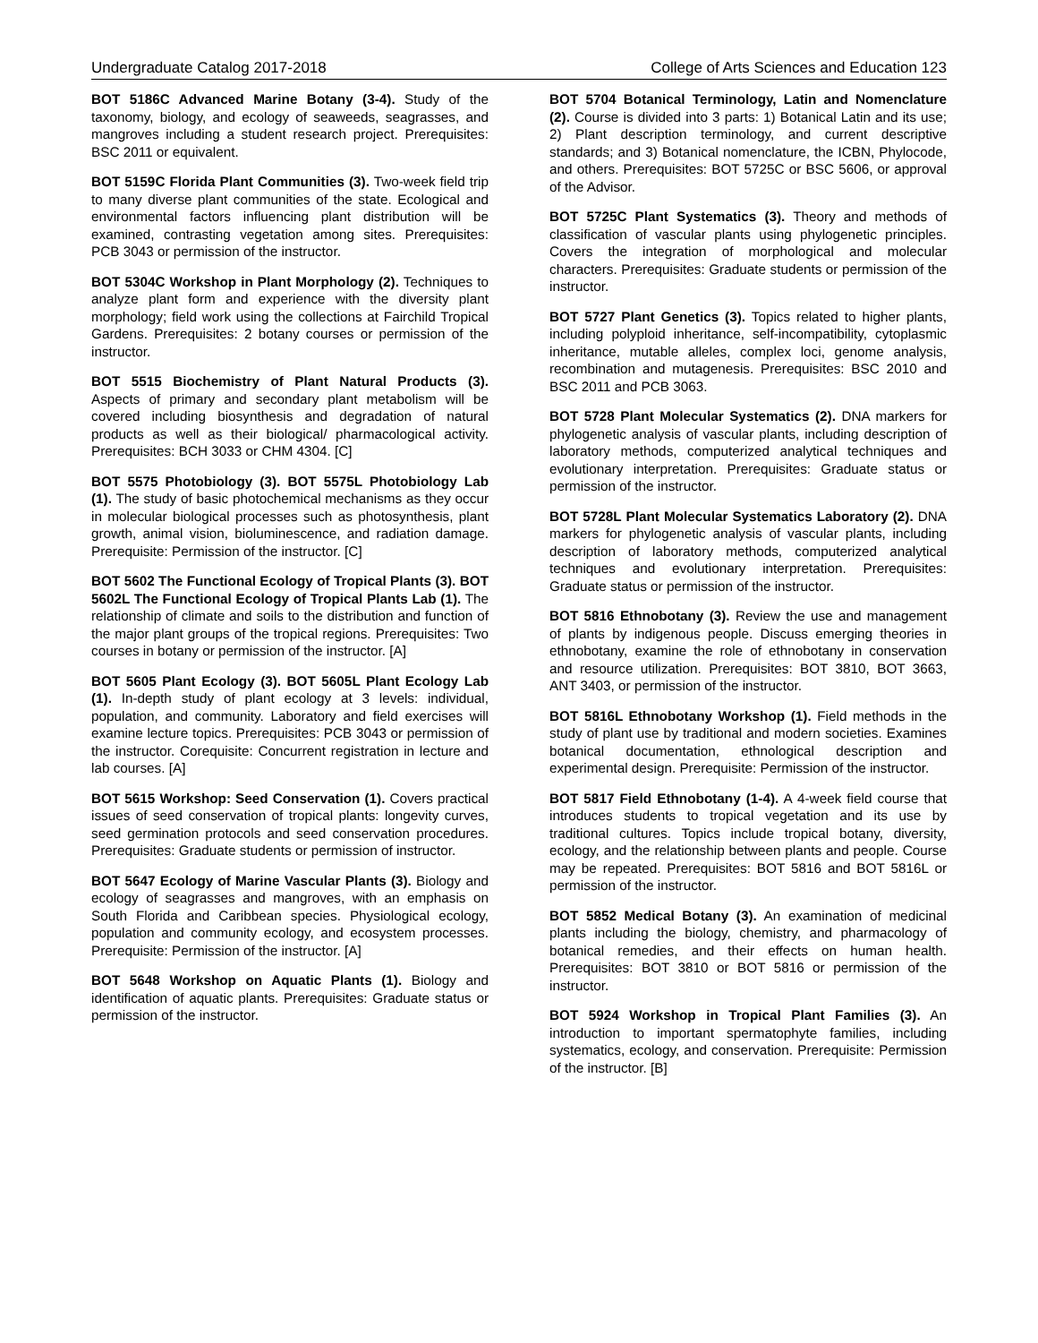Undergraduate Catalog 2017-2018 College of Arts Sciences and Education 123
BOT 5186C Advanced Marine Botany (3-4). Study of the taxonomy, biology, and ecology of seaweeds, seagrasses, and mangroves including a student research project. Prerequisites: BSC 2011 or equivalent.
BOT 5159C Florida Plant Communities (3). Two-week field trip to many diverse plant communities of the state. Ecological and environmental factors influencing plant distribution will be examined, contrasting vegetation among sites. Prerequisites: PCB 3043 or permission of the instructor.
BOT 5304C Workshop in Plant Morphology (2). Techniques to analyze plant form and experience with the diversity plant morphology; field work using the collections at Fairchild Tropical Gardens. Prerequisites: 2 botany courses or permission of the instructor.
BOT 5515 Biochemistry of Plant Natural Products (3). Aspects of primary and secondary plant metabolism will be covered including biosynthesis and degradation of natural products as well as their biological/ pharmacological activity. Prerequisites: BCH 3033 or CHM 4304. [C]
BOT 5575 Photobiology (3). BOT 5575L Photobiology Lab (1). The study of basic photochemical mechanisms as they occur in molecular biological processes such as photosynthesis, plant growth, animal vision, bioluminescence, and radiation damage. Prerequisite: Permission of the instructor. [C]
BOT 5602 The Functional Ecology of Tropical Plants (3). BOT 5602L The Functional Ecology of Tropical Plants Lab (1). The relationship of climate and soils to the distribution and function of the major plant groups of the tropical regions. Prerequisites: Two courses in botany or permission of the instructor. [A]
BOT 5605 Plant Ecology (3). BOT 5605L Plant Ecology Lab (1). In-depth study of plant ecology at 3 levels: individual, population, and community. Laboratory and field exercises will examine lecture topics. Prerequisites: PCB 3043 or permission of the instructor. Corequisite: Concurrent registration in lecture and lab courses. [A]
BOT 5615 Workshop: Seed Conservation (1). Covers practical issues of seed conservation of tropical plants: longevity curves, seed germination protocols and seed conservation procedures. Prerequisites: Graduate students or permission of instructor.
BOT 5647 Ecology of Marine Vascular Plants (3). Biology and ecology of seagrasses and mangroves, with an emphasis on South Florida and Caribbean species. Physiological ecology, population and community ecology, and ecosystem processes. Prerequisite: Permission of the instructor. [A]
BOT 5648 Workshop on Aquatic Plants (1). Biology and identification of aquatic plants. Prerequisites: Graduate status or permission of the instructor.
BOT 5704 Botanical Terminology, Latin and Nomenclature (2). Course is divided into 3 parts: 1) Botanical Latin and its use; 2) Plant description terminology, and current descriptive standards; and 3) Botanical nomenclature, the ICBN, Phylocode, and others. Prerequisites: BOT 5725C or BSC 5606, or approval of the Advisor.
BOT 5725C Plant Systematics (3). Theory and methods of classification of vascular plants using phylogenetic principles. Covers the integration of morphological and molecular characters. Prerequisites: Graduate students or permission of the instructor.
BOT 5727 Plant Genetics (3). Topics related to higher plants, including polyploid inheritance, self-incompatibility, cytoplasmic inheritance, mutable alleles, complex loci, genome analysis, recombination and mutagenesis. Prerequisites: BSC 2010 and BSC 2011 and PCB 3063.
BOT 5728 Plant Molecular Systematics (2). DNA markers for phylogenetic analysis of vascular plants, including description of laboratory methods, computerized analytical techniques and evolutionary interpretation. Prerequisites: Graduate status or permission of the instructor.
BOT 5728L Plant Molecular Systematics Laboratory (2). DNA markers for phylogenetic analysis of vascular plants, including description of laboratory methods, computerized analytical techniques and evolutionary interpretation. Prerequisites: Graduate status or permission of the instructor.
BOT 5816 Ethnobotany (3). Review the use and management of plants by indigenous people. Discuss emerging theories in ethnobotany, examine the role of ethnobotany in conservation and resource utilization. Prerequisites: BOT 3810, BOT 3663, ANT 3403, or permission of the instructor.
BOT 5816L Ethnobotany Workshop (1). Field methods in the study of plant use by traditional and modern societies. Examines botanical documentation, ethnological description and experimental design. Prerequisite: Permission of the instructor.
BOT 5817 Field Ethnobotany (1-4). A 4-week field course that introduces students to tropical vegetation and its use by traditional cultures. Topics include tropical botany, diversity, ecology, and the relationship between plants and people. Course may be repeated. Prerequisites: BOT 5816 and BOT 5816L or permission of the instructor.
BOT 5852 Medical Botany (3). An examination of medicinal plants including the biology, chemistry, and pharmacology of botanical remedies, and their effects on human health. Prerequisites: BOT 3810 or BOT 5816 or permission of the instructor.
BOT 5924 Workshop in Tropical Plant Families (3). An introduction to important spermatophyte families, including systematics, ecology, and conservation. Prerequisite: Permission of the instructor. [B]